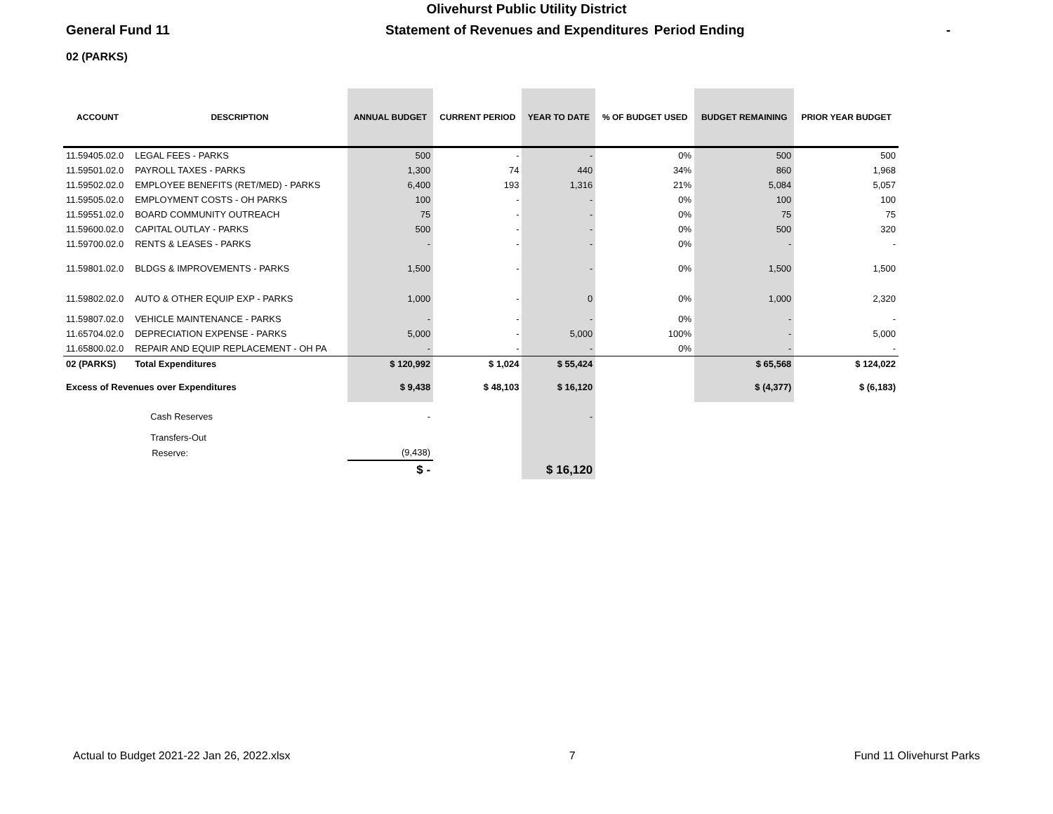Olivehurst Public Utility District
General Fund 11 Statement of Revenues and Expenditures Period Ending -
02 (PARKS)
| ACCOUNT | DESCRIPTION | ANNUAL BUDGET | CURRENT PERIOD | YEAR TO DATE | % OF BUDGET USED | BUDGET REMAINING | PRIOR YEAR BUDGET |
| --- | --- | --- | --- | --- | --- | --- | --- |
| 11.59405.02.0 | LEGAL FEES - PARKS | 500 | - | - | 0% | 500 | 500 |
| 11.59501.02.0 | PAYROLL TAXES - PARKS | 1,300 | 74 | 440 | 34% | 860 | 1,968 |
| 11.59502.02.0 | EMPLOYEE BENEFITS (RET/MED) - PARKS | 6,400 | 193 | 1,316 | 21% | 5,084 | 5,057 |
| 11.59505.02.0 | EMPLOYMENT COSTS - OH PARKS | 100 | - | - | 0% | 100 | 100 |
| 11.59551.02.0 | BOARD COMMUNITY OUTREACH | 75 | - | - | 0% | 75 | 75 |
| 11.59600.02.0 | CAPITAL OUTLAY - PARKS | 500 | - | - | 0% | 500 | 320 |
| 11.59700.02.0 | RENTS & LEASES - PARKS | - | - | - | 0% | - | - |
| 11.59801.02.0 | BLDGS & IMPROVEMENTS - PARKS | 1,500 | - | - | 0% | 1,500 | 1,500 |
| 11.59802.02.0 | AUTO & OTHER EQUIP EXP - PARKS | 1,000 | - | 0 | 0% | 1,000 | 2,320 |
| 11.59807.02.0 | VEHICLE MAINTENANCE - PARKS | - | - | - | 0% | - | - |
| 11.65704.02.0 | DEPRECIATION EXPENSE - PARKS | 5,000 | - | 5,000 | 100% | - | 5,000 |
| 11.65800.02.0 | REPAIR AND EQUIP REPLACEMENT - OH PA | - | - | - | 0% | - | - |
| 02 (PARKS) | Total Expenditures | $ 120,992 | $ 1,024 | $ 55,424 | | $ 65,568 | $ 124,022 |
| Excess of Revenues over Expenditures | | $ 9,438 | $ 48,103 | $ 16,120 | | $ (4,377) | $ (6,183) |
| | Cash Reserves | - | | - | | | |
| | Transfers-Out | | | | | | |
| | Reserve: | (9,438) | | | | | |
| | | $ - | | $ 16,120 | | | |
Actual to Budget 2021-22 Jan 26, 2022.xlsx 7 Fund 11 Olivehurst Parks